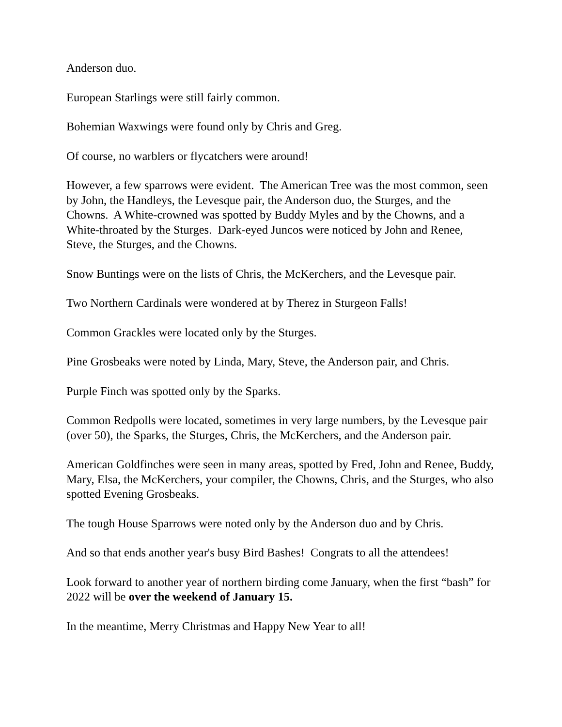Anderson duo.
European Starlings were still fairly common.
Bohemian Waxwings were found only by Chris and Greg.
Of course, no warblers or flycatchers were around!
However, a few sparrows were evident. The American Tree was the most common, seen by John, the Handleys, the Levesque pair, the Anderson duo, the Sturges, and the Chowns. A White-crowned was spotted by Buddy Myles and by the Chowns, and a White-throated by the Sturges. Dark-eyed Juncos were noticed by John and Renee, Steve, the Sturges, and the Chowns.
Snow Buntings were on the lists of Chris, the McKerchers, and the Levesque pair.
Two Northern Cardinals were wondered at by Therez in Sturgeon Falls!
Common Grackles were located only by the Sturges.
Pine Grosbeaks were noted by Linda, Mary, Steve, the Anderson pair, and Chris.
Purple Finch was spotted only by the Sparks.
Common Redpolls were located, sometimes in very large numbers, by the Levesque pair (over 50), the Sparks, the Sturges, Chris, the McKerchers, and the Anderson pair.
American Goldfinches were seen in many areas, spotted by Fred, John and Renee, Buddy, Mary, Elsa, the McKerchers, your compiler, the Chowns, Chris, and the Sturges, who also spotted Evening Grosbeaks.
The tough House Sparrows were noted only by the Anderson duo and by Chris.
And so that ends another year's busy Bird Bashes! Congrats to all the attendees!
Look forward to another year of northern birding come January, when the first “bash” for 2022 will be over the weekend of January 15.
In the meantime, Merry Christmas and Happy New Year to all!